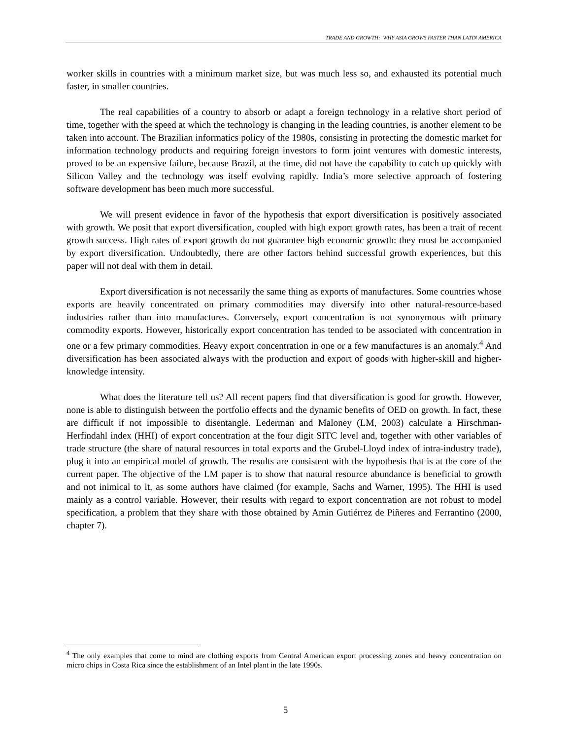TRADE AND GROWTH: WHY ASIA GROWS FASTER THAN LATIN AMERICA
worker skills in countries with a minimum market size, but was much less so, and exhausted its potential much faster, in smaller countries.
The real capabilities of a country to absorb or adapt a foreign technology in a relative short period of time, together with the speed at which the technology is changing in the leading countries, is another element to be taken into account. The Brazilian informatics policy of the 1980s, consisting in protecting the domestic market for information technology products and requiring foreign investors to form joint ventures with domestic interests, proved to be an expensive failure, because Brazil, at the time, did not have the capability to catch up quickly with Silicon Valley and the technology was itself evolving rapidly. India’s more selective approach of fostering software development has been much more successful.
We will present evidence in favor of the hypothesis that export diversification is positively associated with growth. We posit that export diversification, coupled with high export growth rates, has been a trait of recent growth success. High rates of export growth do not guarantee high economic growth: they must be accompanied by export diversification. Undoubtedly, there are other factors behind successful growth experiences, but this paper will not deal with them in detail.
Export diversification is not necessarily the same thing as exports of manufactures. Some countries whose exports are heavily concentrated on primary commodities may diversify into other natural-resource-based industries rather than into manufactures. Conversely, export concentration is not synonymous with primary commodity exports. However, historically export concentration has tended to be associated with concentration in one or a few primary commodities. Heavy export concentration in one or a few manufactures is an anomaly.<sup>4</sup> And diversification has been associated always with the production and export of goods with higher-skill and higher-knowledge intensity.
What does the literature tell us? All recent papers find that diversification is good for growth. However, none is able to distinguish between the portfolio effects and the dynamic benefits of OED on growth. In fact, these are difficult if not impossible to disentangle. Lederman and Maloney (LM, 2003) calculate a Hirschman-Herfindahl index (HHI) of export concentration at the four digit SITC level and, together with other variables of trade structure (the share of natural resources in total exports and the Grubel-Lloyd index of intra-industry trade), plug it into an empirical model of growth. The results are consistent with the hypothesis that is at the core of the current paper. The objective of the LM paper is to show that natural resource abundance is beneficial to growth and not inimical to it, as some authors have claimed (for example, Sachs and Warner, 1995). The HHI is used mainly as a control variable. However, their results with regard to export concentration are not robust to model specification, a problem that they share with those obtained by Amin Gutiérrez de Piñeres and Ferrantino (2000, chapter 7).
<sup>4</sup> The only examples that come to mind are clothing exports from Central American export processing zones and heavy concentration on micro chips in Costa Rica since the establishment of an Intel plant in the late 1990s.
5